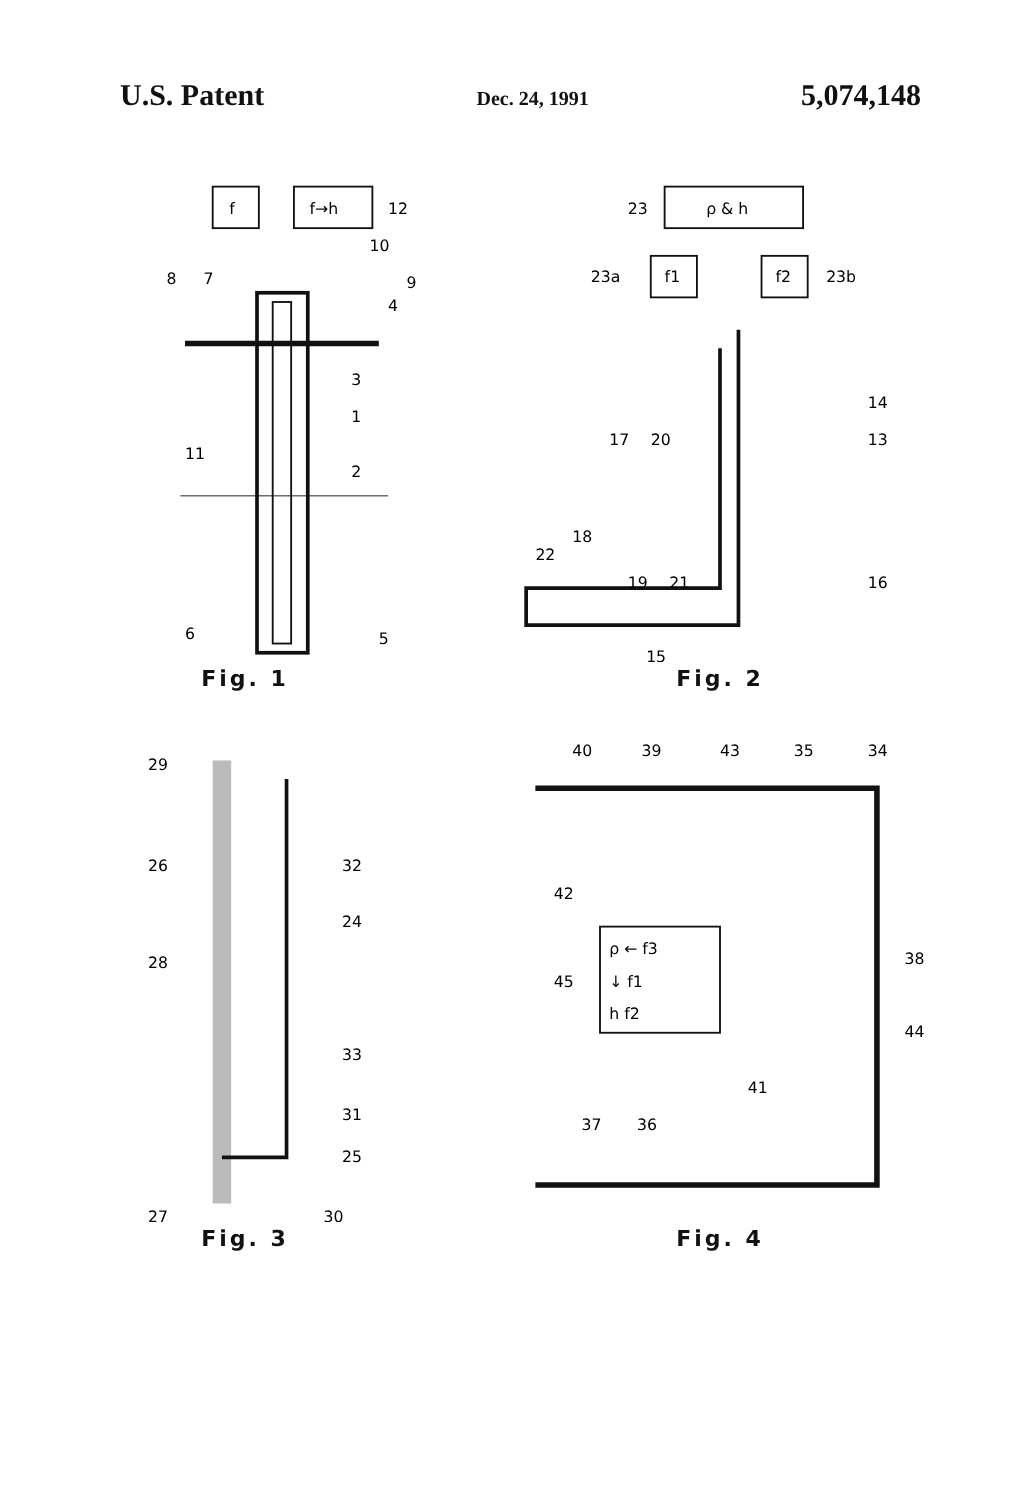U.S. Patent Dec. 24, 1991 5,074,148
f
f→h
12
11
2
1
3
4
5
6
7
8
9
10
Fig. 1
ρ & h
23
f1
f2
23a
23b
14
13
17
20
22
18
19
21
16
15
Fig. 2
29
32
26
24
28
33
31
25
27
30
Fig. 3
ρ ← f3
↓ f1
h f2
40
39
43
35
34
42
38
45
44
41
37
36
Fig. 4